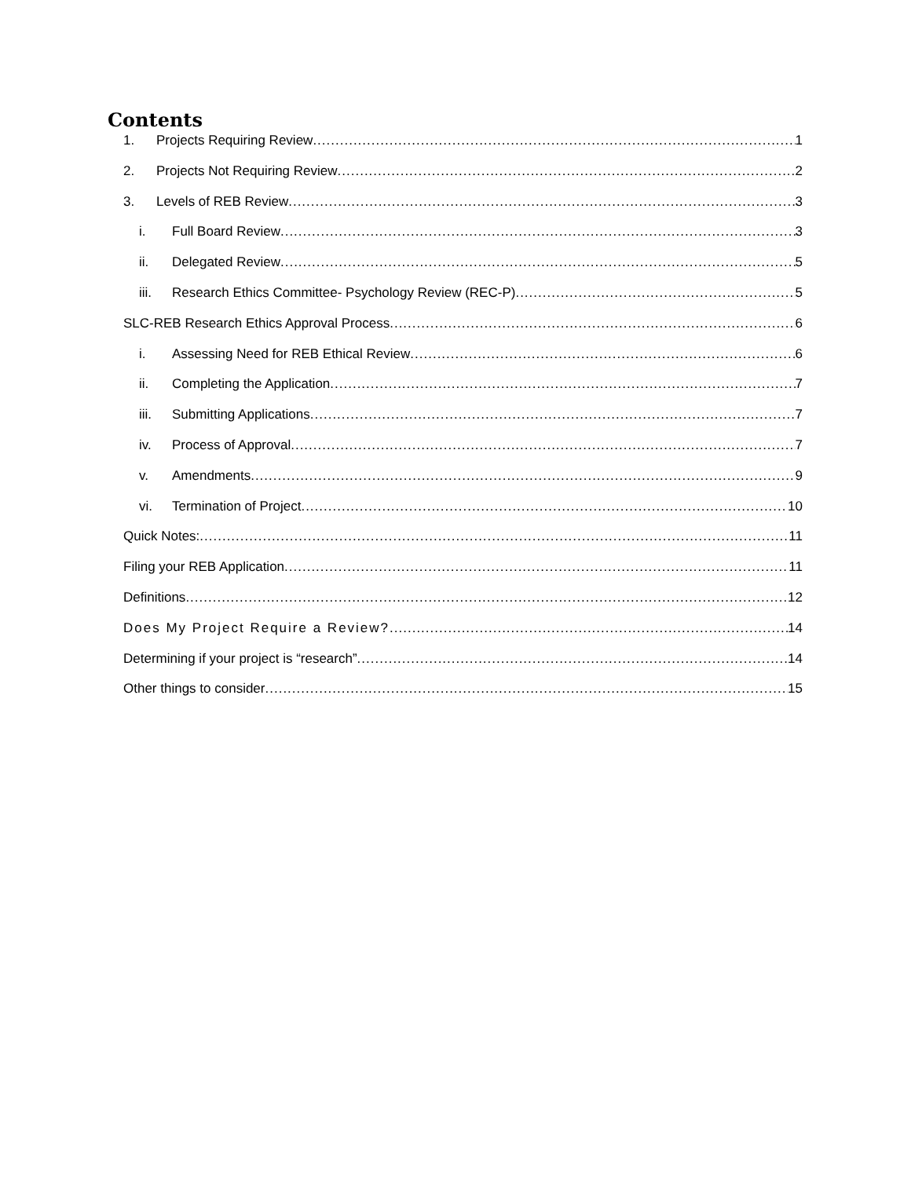Contents
1. Projects Requiring Review 1
2. Projects Not Requiring Review 2
3. Levels of REB Review 3
i. Full Board Review 3
ii. Delegated Review 5
iii. Research Ethics Committee- Psychology Review (REC-P) 5
SLC-REB Research Ethics Approval Process 6
i. Assessing Need for REB Ethical Review 6
ii. Completing the Application 7
iii. Submitting Applications 7
iv. Process of Approval 7
v. Amendments 9
vi. Termination of Project 10
Quick Notes: 11
Filing your REB Application 11
Definitions 12
Does My Project Require a Review? 14
Determining if your project is “research” 14
Other things to consider 15